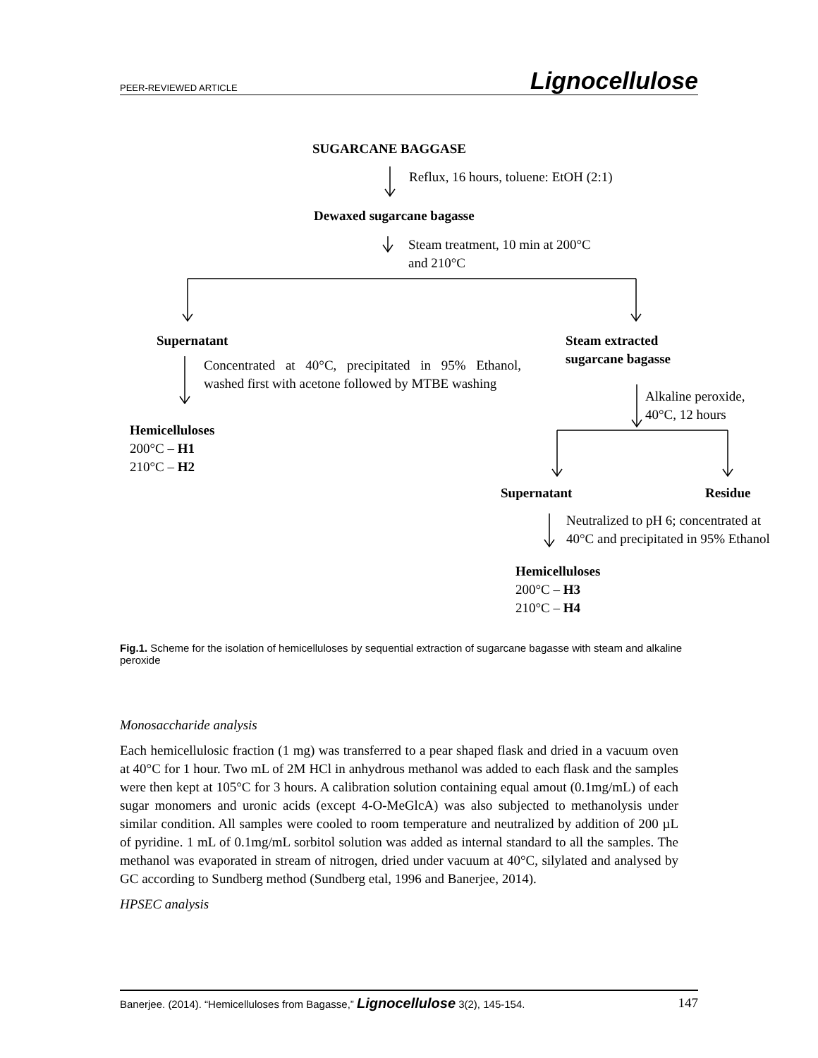PEER-REVIEWED ARTICLE Lignocellulose
SUGARCANE BAGGASE
Reflux, 16 hours, toluene: EtOH (2:1)
Dewaxed sugarcane bagasse
Steam treatment, 10 min at 200°C
and 210°C
Supernatant
Steam extracted
sugarcane bagasse
Concentrated at 40°C, precipitated in 95% Ethanol, washed first with acetone followed by MTBE washing
Alkaline peroxide,
40°C, 12 hours
Hemicelluloses
200°C – H1
210°C – H2
Supernatant Residue
Neutralized to pH 6; concentrated at
40°C and precipitated in 95% Ethanol
Hemicelluloses
200°C – H3
210°C – H4
Fig.1. Scheme for the isolation of hemicelluloses by sequential extraction of sugarcane bagasse with steam and alkaline peroxide
Monosaccharide analysis
Each hemicellulosic fraction (1 mg) was transferred to a pear shaped flask and dried in a vacuum oven at 40°C for 1 hour. Two mL of 2M HCl in anhydrous methanol was added to each flask and the samples were then kept at 105°C for 3 hours. A calibration solution containing equal amout (0.1mg/mL) of each sugar monomers and uronic acids (except 4-O-MeGlcA) was also subjected to methanolysis under similar condition. All samples were cooled to room temperature and neutralized by addition of 200 µL of pyridine. 1 mL of 0.1mg/mL sorbitol solution was added as internal standard to all the samples. The methanol was evaporated in stream of nitrogen, dried under vacuum at 40°C, silylated and analysed by GC according to Sundberg method (Sundberg etal, 1996 and Banerjee, 2014).
HPSEC analysis
Banerjee. (2014). “Hemicelluloses from Bagasse,” Lignocellulose 3(2), 145-154. 147